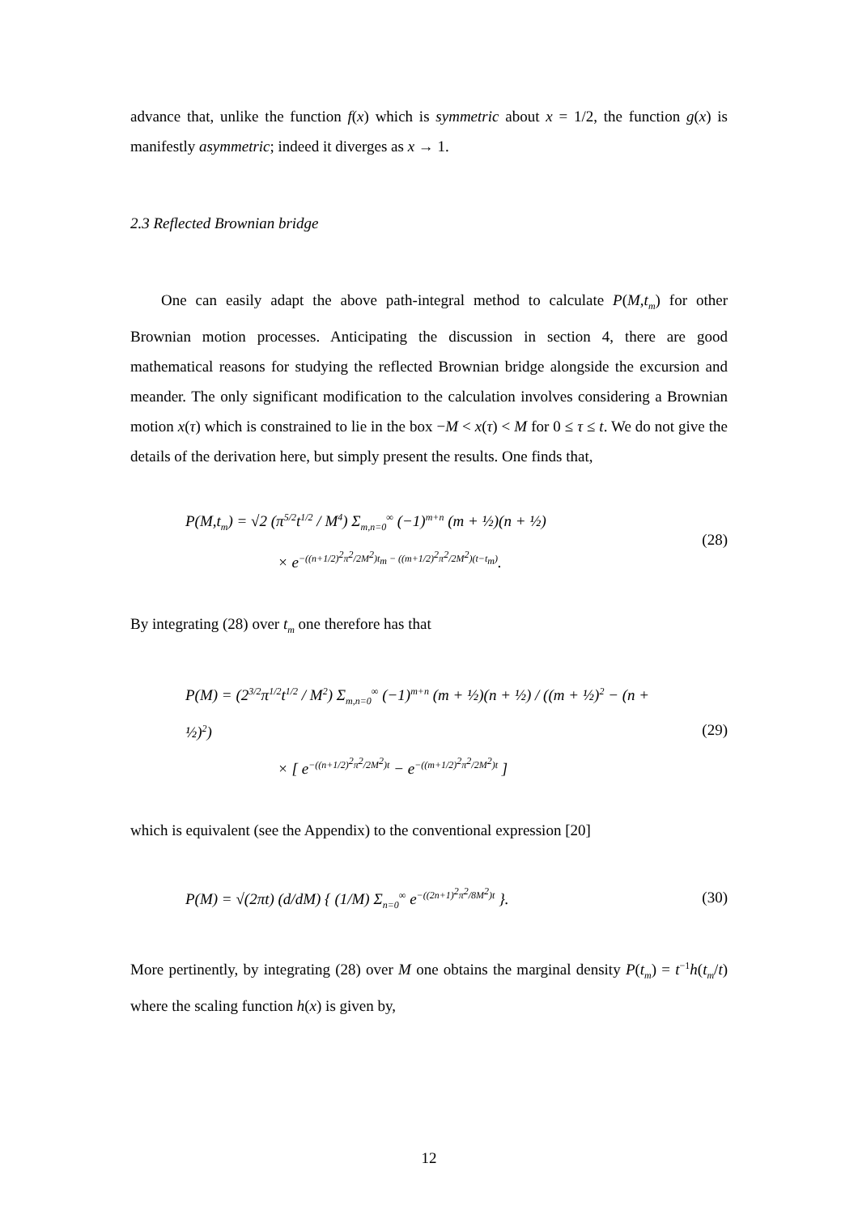advance that, unlike the function f(x) which is symmetric about x = 1/2, the function g(x) is manifestly asymmetric; indeed it diverges as x → 1.
2.3 Reflected Brownian bridge
One can easily adapt the above path-integral method to calculate P(M,t<sub>m</sub>) for other Brownian motion processes. Anticipating the discussion in section 4, there are good mathematical reasons for studying the reflected Brownian bridge alongside the excursion and meander. The only significant modification to the calculation involves considering a Brownian motion x(τ) which is constrained to lie in the box −M < x(τ) < M for 0 ≤ τ ≤ t. We do not give the details of the derivation here, but simply present the results. One finds that,
P(M,t<sub>m</sub>) = √2 (π<sup>5/2</sup>t<sup>1/2</sup> / M<sup>4</sup>) Σ<sub>m,n=0</sub><sup>∞</sup> (−1)<sup>m+n</sup> (m + ½)(n + ½)
× e<sup>−((n+1/2)<sup>2</sup>π<sup>2</sup>/2M<sup>2</sup>)t<sub>m</sub> − ((m+1/2)<sup>2</sup>π<sup>2</sup>/2M<sup>2</sup>)(t−t<sub>m</sub>)</sup>.
(28)
By integrating (28) over t<sub>m</sub> one therefore has that
P(M) = (2<sup>3/2</sup>π<sup>1/2</sup>t<sup>1/2</sup> / M<sup>2</sup>) Σ<sub>m,n=0</sub><sup>∞</sup> (−1)<sup>m+n</sup> (m + ½)(n + ½) / ((m + ½)<sup>2</sup> − (n + ½)<sup>2</sup>)
× [ e<sup>−((n+1/2)<sup>2</sup>π<sup>2</sup>/2M<sup>2</sup>)t</sup> − e<sup>−((m+1/2)<sup>2</sup>π<sup>2</sup>/2M<sup>2</sup>)t</sup> ]
(29)
which is equivalent (see the Appendix) to the conventional expression [20]
P(M) = √(2πt) (d/dM) { (1/M) Σ<sub>n=0</sub><sup>∞</sup> e<sup>−((2n+1)<sup>2</sup>π<sup>2</sup>/8M<sup>2</sup>)t</sup> }.
(30)
More pertinently, by integrating (28) over M one obtains the marginal density P(t<sub>m</sub>) = t<sup>−1</sup>h(t<sub>m</sub>/t) where the scaling function h(x) is given by,
12